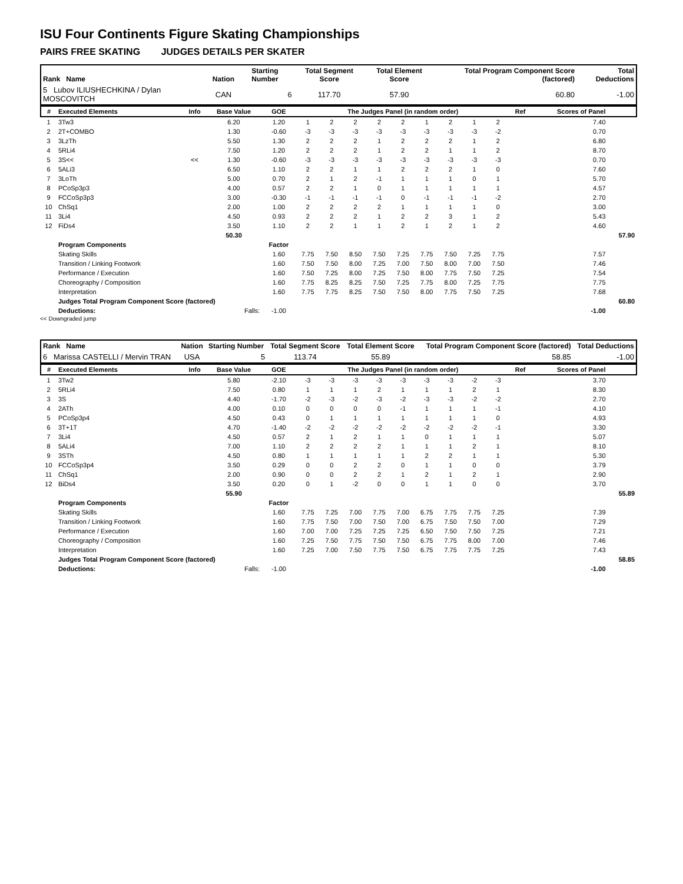ISU Four Continents Figure Skating Championships
PAIRS FREE SKATING JUDGES DETAILS PER SKATER
| Rank Name | Nation | Starting Number | Total Segment Score | Total Element Score | Total Program Component Score (factored) | Total Deductions |
| --- | --- | --- | --- | --- | --- | --- |
| 5 Lubov ILIUSHECHKINA / Dylan MOSCOVITCH | CAN | 6 | 117.70 | 57.90 | 60.80 | -1.00 |
| # | Executed Elements | Info | Base Value | GOE | The Judges Panel (in random order) | | | | | | | | | Ref | Scores of Panel | |
| --- | --- | --- | --- | --- | --- | --- | --- | --- | --- | --- | --- | --- | --- | --- | --- | --- |
| 1 | 3Tw3 | | 6.20 | 1.20 | 1 | 2 | 2 | 2 | 2 | 1 | 2 | 1 | 2 | | 7.40 | |
| 2 | 2T+COMBO | | 1.30 | -0.60 | -3 | -3 | -3 | -3 | -3 | -3 | -3 | -3 | -2 | | 0.70 | |
| 3 | 3LzTh | | 5.50 | 1.30 | 2 | 2 | 2 | 1 | 2 | 2 | 2 | 1 | 2 | | 6.80 | |
| 4 | 5RLi4 | | 7.50 | 1.20 | 2 | 2 | 2 | 1 | 2 | 2 | 1 | 1 | 2 | | 8.70 | |
| 5 | 3S<< | << | 1.30 | -0.60 | -3 | -3 | -3 | -3 | -3 | -3 | -3 | -3 | -3 | | 0.70 | |
| 6 | 5ALi3 | | 6.50 | 1.10 | 2 | 2 | 1 | 1 | 2 | 2 | 2 | 1 | 0 | | 7.60 | |
| 7 | 3LoTh | | 5.00 | 0.70 | 2 | 1 | 2 | -1 | 1 | 1 | 1 | 0 | 1 | | 5.70 | |
| 8 | PCoSp3p3 | | 4.00 | 0.57 | 2 | 2 | 1 | 0 | 1 | 1 | 1 | 1 | 1 | | 4.57 | |
| 9 | FCCoSp3p3 | | 3.00 | -0.30 | -1 | -1 | -1 | -1 | 0 | -1 | -1 | -1 | -2 | | 2.70 | |
| 10 | ChSq1 | | 2.00 | 1.00 | 2 | 2 | 2 | 2 | 1 | 1 | 1 | 1 | 0 | | 3.00 | |
| 11 | 3Li4 | | 4.50 | 0.93 | 2 | 2 | 2 | 1 | 2 | 2 | 3 | 1 | 2 | | 5.43 | |
| 12 | FiDs4 | | 3.50 | 1.10 | 2 | 2 | 1 | 1 | 2 | 1 | 2 | 1 | 2 | | 4.60 | |
| | | | 50.30 | | | | | | | | | | | | | 57.90 |
| | Program Components | | | Factor | | | | | | | | | | | | |
| | Skating Skills | | | 1.60 | 7.75 | 7.50 | 8.50 | 7.50 | 7.25 | 7.75 | 7.50 | 7.25 | 7.75 | | 7.57 | |
| | Transition / Linking Footwork | | | 1.60 | 7.50 | 7.50 | 8.00 | 7.25 | 7.00 | 7.50 | 8.00 | 7.00 | 7.50 | | 7.46 | |
| | Performance / Execution | | | 1.60 | 7.50 | 7.25 | 8.00 | 7.25 | 7.50 | 8.00 | 7.75 | 7.50 | 7.25 | | 7.54 | |
| | Choreography / Composition | | | 1.60 | 7.75 | 8.25 | 8.25 | 7.50 | 7.25 | 7.75 | 8.00 | 7.25 | 7.75 | | 7.75 | |
| | Interpretation | | | 1.60 | 7.75 | 7.75 | 8.25 | 7.50 | 7.50 | 8.00 | 7.75 | 7.50 | 7.25 | | 7.68 | |
| | Judges Total Program Component Score (factored) | | | | | | | | | | | | | | | 60.80 |
| | Deductions: | Falls: | | -1.00 | | | | | | | | | | | -1.00 | |
<< Downgraded jump
| Rank Name | Nation | Starting Number | Total Segment Score | Total Element Score | Total Program Component Score (factored) | Total Deductions |
| --- | --- | --- | --- | --- | --- | --- |
| 6 Marissa CASTELLI / Mervin TRAN | USA | 5 | 113.74 | 55.89 | 58.85 | -1.00 |
| # | Executed Elements | Info | Base Value | GOE | The Judges Panel (in random order) | | | | | | | | | Ref | Scores of Panel | |
| --- | --- | --- | --- | --- | --- | --- | --- | --- | --- | --- | --- | --- | --- | --- | --- | --- |
| 1 | 3Tw2 | | 5.80 | -2.10 | -3 | -3 | -3 | -3 | -3 | -3 | -3 | -2 | -3 | | 3.70 | |
| 2 | 5RLi4 | | 7.50 | 0.80 | 1 | 1 | 1 | 2 | 1 | 1 | 1 | 2 | 1 | | 8.30 | |
| 3 | 3S | | 4.40 | -1.70 | -2 | -3 | -2 | -3 | -2 | -3 | -3 | -2 | -2 | | 2.70 | |
| 4 | 2ATh | | 4.00 | 0.10 | 0 | 0 | 0 | 0 | -1 | 1 | 1 | 1 | -1 | | 4.10 | |
| 5 | PCoSp3p4 | | 4.50 | 0.43 | 0 | 1 | 1 | 1 | 1 | 1 | 1 | 1 | 0 | | 4.93 | |
| 6 | 3T+1T | | 4.70 | -1.40 | -2 | -2 | -2 | -2 | -2 | -2 | -2 | -2 | -1 | | 3.30 | |
| 7 | 3Li4 | | 4.50 | 0.57 | 2 | 1 | 2 | 1 | 1 | 0 | 1 | 1 | 1 | | 5.07 | |
| 8 | 5ALi4 | | 7.00 | 1.10 | 2 | 2 | 2 | 2 | 1 | 1 | 1 | 2 | 1 | | 8.10 | |
| 9 | 3STh | | 4.50 | 0.80 | 1 | 1 | 1 | 1 | 1 | 2 | 2 | 1 | 1 | | 5.30 | |
| 10 | FCCoSp3p4 | | 3.50 | 0.29 | 0 | 0 | 2 | 2 | 0 | 1 | 1 | 0 | 0 | | 3.79 | |
| 11 | ChSq1 | | 2.00 | 0.90 | 0 | 0 | 2 | 2 | 1 | 2 | 1 | 2 | 1 | | 2.90 | |
| 12 | BiDs4 | | 3.50 | 0.20 | 0 | 1 | -2 | 0 | 0 | 1 | 1 | 0 | 0 | | 3.70 | |
| | | | 55.90 | | | | | | | | | | | | | 55.89 |
| | Program Components | | | Factor | | | | | | | | | | | | |
| | Skating Skills | | | 1.60 | 7.75 | 7.25 | 7.00 | 7.75 | 7.00 | 6.75 | 7.75 | 7.75 | 7.25 | | 7.39 | |
| | Transition / Linking Footwork | | | 1.60 | 7.75 | 7.50 | 7.00 | 7.50 | 7.00 | 6.75 | 7.50 | 7.50 | 7.00 | | 7.29 | |
| | Performance / Execution | | | 1.60 | 7.00 | 7.00 | 7.25 | 7.25 | 7.25 | 6.50 | 7.50 | 7.50 | 7.25 | | 7.21 | |
| | Choreography / Composition | | | 1.60 | 7.25 | 7.50 | 7.75 | 7.50 | 7.50 | 6.75 | 7.75 | 8.00 | 7.00 | | 7.46 | |
| | Interpretation | | | 1.60 | 7.25 | 7.00 | 7.50 | 7.75 | 7.50 | 6.75 | 7.75 | 7.75 | 7.25 | | 7.43 | |
| | Judges Total Program Component Score (factored) | | | | | | | | | | | | | | | 58.85 |
| | Deductions: | Falls: | | -1.00 | | | | | | | | | | | -1.00 | |